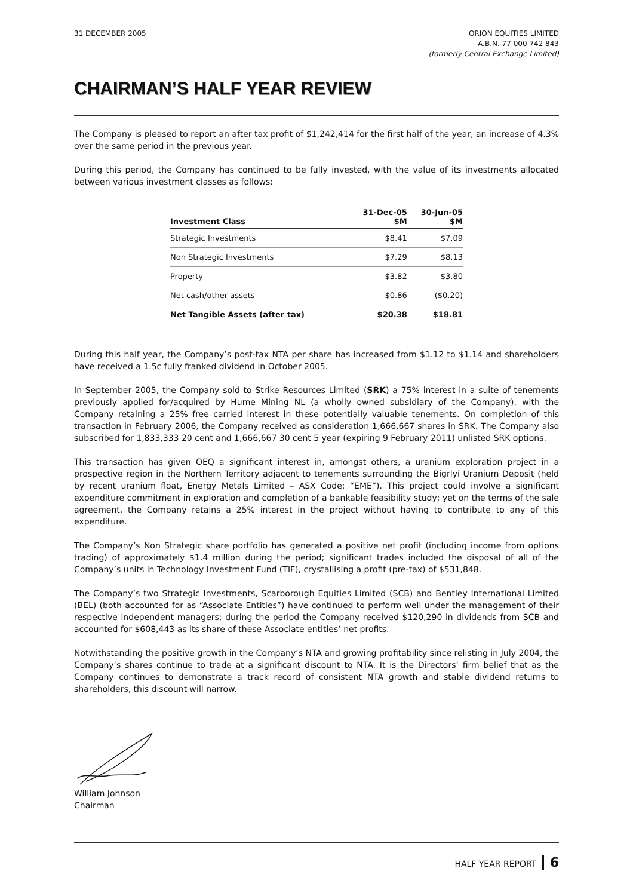31 DECEMBER 2005 ORION EQUITIES LIMITED
A.B.N. 77 000 742 843
(formerly Central Exchange Limited)
CHAIRMAN’S HALF YEAR REVIEW
The Company is pleased to report an after tax profit of $1,242,414 for the first half of the year, an increase of 4.3% over the same period in the previous year.
During this period, the Company has continued to be fully invested, with the value of its investments allocated between various investment classes as follows:
| Investment Class | 31-Dec-05 $M | 30-Jun-05 $M |
| --- | --- | --- |
| Strategic Investments | $8.41 | $7.09 |
| Non Strategic Investments | $7.29 | $8.13 |
| Property | $3.82 | $3.80 |
| Net cash/other assets | $0.86 | ($0.20) |
| Net Tangible Assets (after tax) | $20.38 | $18.81 |
During this half year, the Company’s post-tax NTA per share has increased from $1.12 to $1.14 and shareholders have received a 1.5c fully franked dividend in October 2005.
In September 2005, the Company sold to Strike Resources Limited (SRK) a 75% interest in a suite of tenements previously applied for/acquired by Hume Mining NL (a wholly owned subsidiary of the Company), with the Company retaining a 25% free carried interest in these potentially valuable tenements. On completion of this transaction in February 2006, the Company received as consideration 1,666,667 shares in SRK. The Company also subscribed for 1,833,333 20 cent and 1,666,667 30 cent 5 year (expiring 9 February 2011) unlisted SRK options.
This transaction has given OEQ a significant interest in, amongst others, a uranium exploration project in a prospective region in the Northern Territory adjacent to tenements surrounding the Bigrlyi Uranium Deposit (held by recent uranium float, Energy Metals Limited – ASX Code: “EME”). This project could involve a significant expenditure commitment in exploration and completion of a bankable feasibility study; yet on the terms of the sale agreement, the Company retains a 25% interest in the project without having to contribute to any of this expenditure.
The Company’s Non Strategic share portfolio has generated a positive net profit (including income from options trading) of approximately $1.4 million during the period; significant trades included the disposal of all of the Company’s units in Technology Investment Fund (TIF), crystallising a profit (pre-tax) of $531,848.
The Company’s two Strategic Investments, Scarborough Equities Limited (SCB) and Bentley International Limited (BEL) (both accounted for as “Associate Entities”) have continued to perform well under the management of their respective independent managers; during the period the Company received $120,290 in dividends from SCB and accounted for $608,443 as its share of these Associate entities’ net profits.
Notwithstanding the positive growth in the Company’s NTA and growing profitability since relisting in July 2004, the Company’s shares continue to trade at a significant discount to NTA. It is the Directors’ firm belief that as the Company continues to demonstrate a track record of consistent NTA growth and stable dividend returns to shareholders, this discount will narrow.
William Johnson
Chairman
HALF YEAR REPORT 6